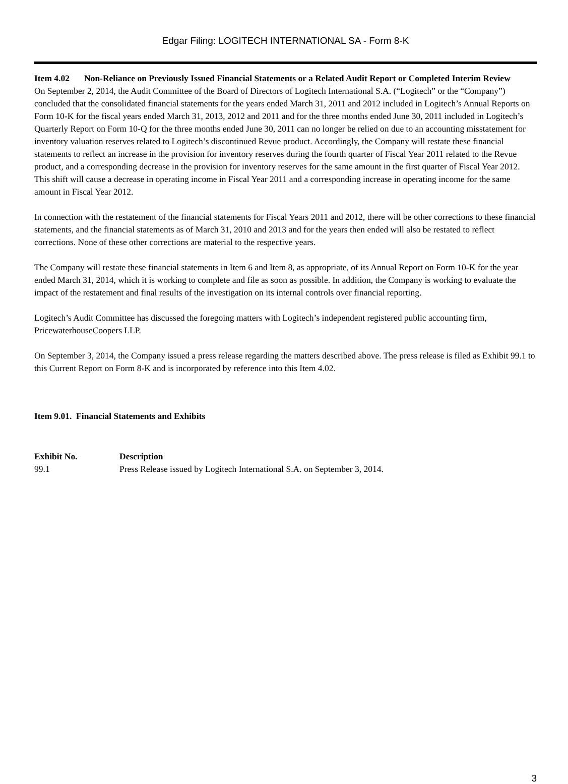Edgar Filing: LOGITECH INTERNATIONAL SA - Form 8-K
Item 4.02 Non-Reliance on Previously Issued Financial Statements or a Related Audit Report or Completed Interim Review
On September 2, 2014, the Audit Committee of the Board of Directors of Logitech International S.A. (“Logitech” or the “Company”) concluded that the consolidated financial statements for the years ended March 31, 2011 and 2012 included in Logitech’s Annual Reports on Form 10-K for the fiscal years ended March 31, 2013, 2012 and 2011 and for the three months ended June 30, 2011 included in Logitech’s Quarterly Report on Form 10-Q for the three months ended June 30, 2011 can no longer be relied on due to an accounting misstatement for inventory valuation reserves related to Logitech’s discontinued Revue product. Accordingly, the Company will restate these financial statements to reflect an increase in the provision for inventory reserves during the fourth quarter of Fiscal Year 2011 related to the Revue product, and a corresponding decrease in the provision for inventory reserves for the same amount in the first quarter of Fiscal Year 2012. This shift will cause a decrease in operating income in Fiscal Year 2011 and a corresponding increase in operating income for the same amount in Fiscal Year 2012.
In connection with the restatement of the financial statements for Fiscal Years 2011 and 2012, there will be other corrections to these financial statements, and the financial statements as of March 31, 2010 and 2013 and for the years then ended will also be restated to reflect corrections. None of these other corrections are material to the respective years.
The Company will restate these financial statements in Item 6 and Item 8, as appropriate, of its Annual Report on Form 10-K for the year ended March 31, 2014, which it is working to complete and file as soon as possible. In addition, the Company is working to evaluate the impact of the restatement and final results of the investigation on its internal controls over financial reporting.
Logitech’s Audit Committee has discussed the foregoing matters with Logitech’s independent registered public accounting firm, PricewaterhouseCoopers LLP.
On September 3, 2014, the Company issued a press release regarding the matters described above. The press release is filed as Exhibit 99.1 to this Current Report on Form 8-K and is incorporated by reference into this Item 4.02.
Item 9.01. Financial Statements and Exhibits
| Exhibit No. | Description |
| --- | --- |
| 99.1 | Press Release issued by Logitech International S.A. on September 3, 2014. |
3